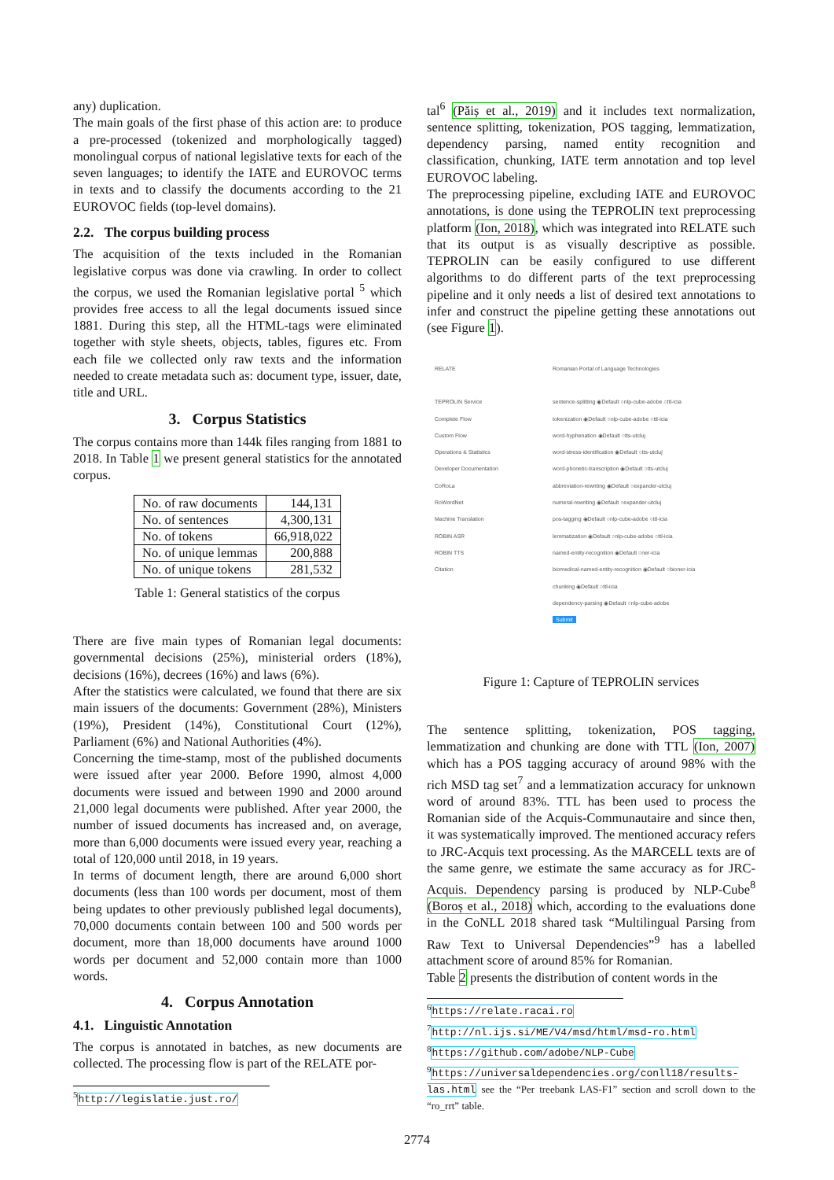any) duplication.
The main goals of the first phase of this action are: to produce a pre-processed (tokenized and morphologically tagged) monolingual corpus of national legislative texts for each of the seven languages; to identify the IATE and EUROVOC terms in texts and to classify the documents according to the 21 EUROVOC fields (top-level domains).
2.2. The corpus building process
The acquisition of the texts included in the Romanian legislative corpus was done via crawling. In order to collect the corpus, we used the Romanian legislative portal <sup>5</sup> which provides free access to all the legal documents issued since 1881. During this step, all the HTML-tags were eliminated together with style sheets, objects, tables, figures etc. From each file we collected only raw texts and the information needed to create metadata such as: document type, issuer, date, title and URL.
3. Corpus Statistics
The corpus contains more than 144k files ranging from 1881 to 2018. In Table 1 we present general statistics for the annotated corpus.
| No. of raw documents | 144,131 |
| No. of sentences | 4,300,131 |
| No. of tokens | 66,918,022 |
| No. of unique lemmas | 200,888 |
| No. of unique tokens | 281,532 |
Table 1: General statistics of the corpus
There are five main types of Romanian legal documents: governmental decisions (25%), ministerial orders (18%), decisions (16%), decrees (16%) and laws (6%).
After the statistics were calculated, we found that there are six main issuers of the documents: Government (28%), Ministers (19%), President (14%), Constitutional Court (12%), Parliament (6%) and National Authorities (4%).
Concerning the time-stamp, most of the published documents were issued after year 2000. Before 1990, almost 4,000 documents were issued and between 1990 and 2000 around 21,000 legal documents were published. After year 2000, the number of issued documents has increased and, on average, more than 6,000 documents were issued every year, reaching a total of 120,000 until 2018, in 19 years.
In terms of document length, there are around 6,000 short documents (less than 100 words per document, most of them being updates to other previously published legal documents), 70,000 documents contain between 100 and 500 words per document, more than 18,000 documents have around 1000 words per document and 52,000 contain more than 1000 words.
4. Corpus Annotation
4.1. Linguistic Annotation
The corpus is annotated in batches, as new documents are collected. The processing flow is part of the RELATE por-
<sup>5</sup> http://legislatie.just.ro/
tal<sup>6</sup> (Păiș et al., 2019) and it includes text normalization, sentence splitting, tokenization, POS tagging, lemmatization, dependency parsing, named entity recognition and classification, chunking, IATE term annotation and top level EUROVOC labeling.
The preprocessing pipeline, excluding IATE and EUROVOC annotations, is done using the TEPROLIN text preprocessing platform (Ion, 2018), which was integrated into RELATE such that its output is as visually descriptive as possible. TEPROLIN can be easily configured to use different algorithms to do different parts of the text preprocessing pipeline and it only needs a list of desired text annotations to infer and construct the pipeline getting these annotations out (see Figure 1).
RELATE
TEPROLIN Service
Complete Flow
Custom Flow
Operations & Statistics
Developer Documentation
CoRoLa
RoWordNet
Machine Translation
ROBIN ASR
ROBIN TTS
Citation
Romanian Portal of Language Technologies
sentence-splitting ◉Default ○nlp-cube-adobe ○ttl-icia
tokenization ◉Default ○nlp-cube-adobe ○ttl-icia
word-hyphenation ◉Default ○tts-utcluj
word-stress-identification ◉Default ○tts-utcluj
word-phonetic-transcription ◉Default ○tts-utcluj
abbreviation-rewriting ◉Default ○expander-utcluj
numeral-rewriting ◉Default ○expander-utcluj
pos-tagging ◉Default ○nlp-cube-adobe ○ttl-icia
lemmatization ◉Default ○nlp-cube-adobe ○ttl-icia
named-entity-recognition ◉Default ○ner-icia
biomedical-named-entity-recognition ◉Default ○bioner-icia
chunking ◉Default ○ttl-icia
dependency-parsing ◉Default ○nlp-cube-adobe
Submit
Figure 1: Capture of TEPROLIN services
The sentence splitting, tokenization, POS tagging, lemmatization and chunking are done with TTL (Ion, 2007) which has a POS tagging accuracy of around 98% with the rich MSD tag set<sup>7</sup> and a lemmatization accuracy for unknown word of around 83%. TTL has been used to process the Romanian side of the Acquis-Communautaire and since then, it was systematically improved. The mentioned accuracy refers to JRC-Acquis text processing. As the MARCELL texts are of the same genre, we estimate the same accuracy as for JRC-Acquis. Dependency parsing is produced by NLP-Cube<sup>8</sup> (Boroș et al., 2018) which, according to the evaluations done in the CoNLL 2018 shared task “Multilingual Parsing from Raw Text to Universal Dependencies”<sup>9</sup> has a labelled attachment score of around 85% for Romanian.
Table 2 presents the distribution of content words in the
<sup>6</sup> https://relate.racai.ro
<sup>7</sup> http://nl.ijs.si/ME/V4/msd/html/msd-ro.html
<sup>8</sup> https://github.com/adobe/NLP-Cube
<sup>9</sup> https://universaldependencies.org/conll18/results-las.html see the “Per treebank LAS-F1” section and scroll down to the “ro_rrt” table.
2774